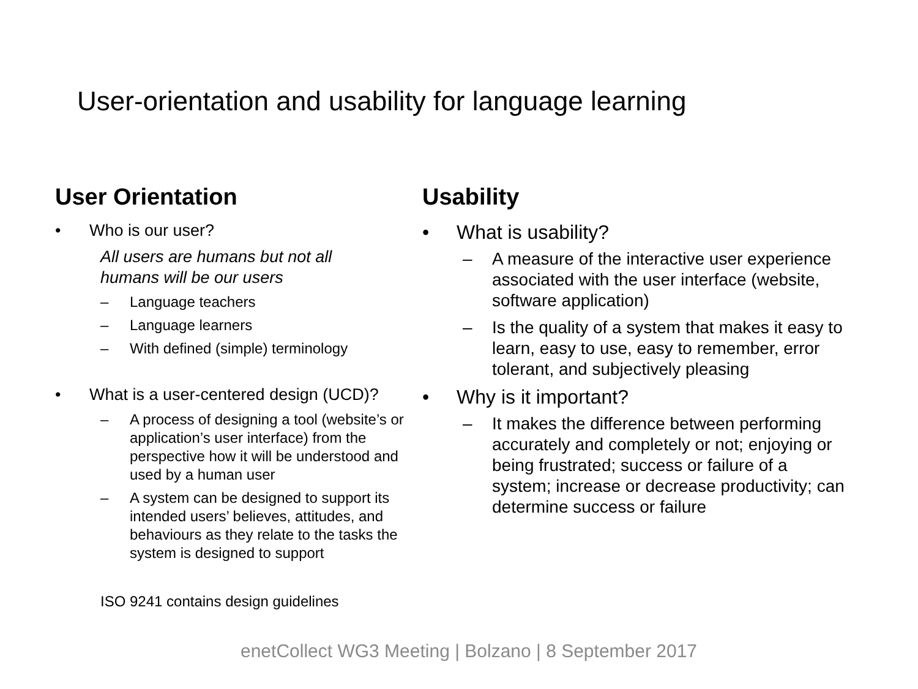User-orientation and usability for language learning
User Orientation
• Who is our user?
All users are humans but not all
humans will be our users
– Language teachers
– Language learners
– With defined (simple) terminology
• What is a user-centered design (UCD)?
– A process of designing a tool (website’s or application’s user interface) from the perspective how it will be understood and used by a human user
– A system can be designed to support its intended users’ believes, attitudes, and behaviours as they relate to the tasks the system is designed to support
ISO 9241 contains design guidelines
Usability
• What is usability?
– A measure of the interactive user experience associated with the user interface (website, software application)
– Is the quality of a system that makes it easy to learn, easy to use, easy to remember, error tolerant, and subjectively pleasing
• Why is it important?
– It makes the difference between performing accurately and completely or not; enjoying or being frustrated; success or failure of a system; increase or decrease productivity; can determine success or failure
enetCollect WG3 Meeting | Bolzano | 8 September 2017